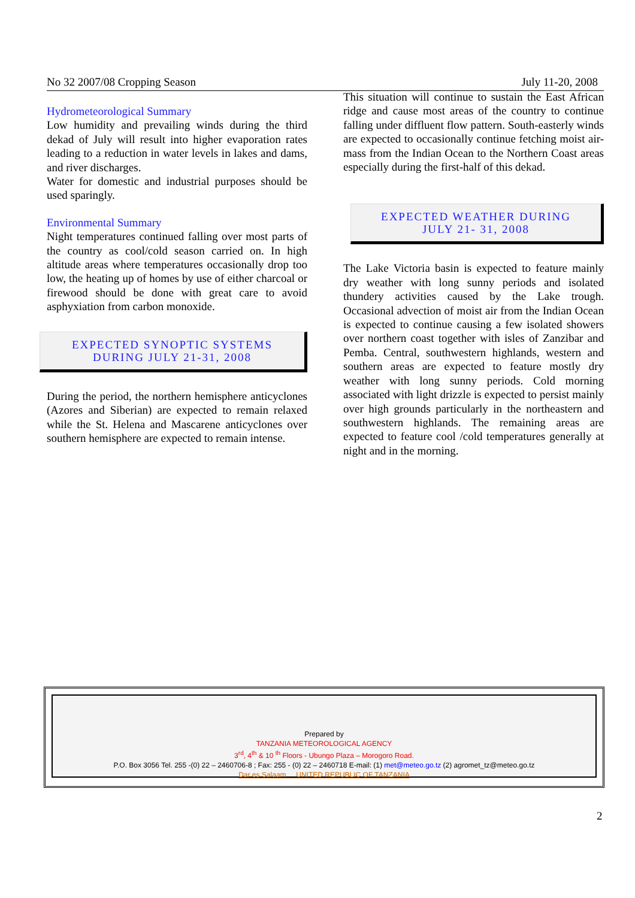No 32 2007/08 Cropping Season July 11-20, 2008
Hydrometeorological Summary
Low humidity and prevailing winds during the third dekad of July will result into higher evaporation rates leading to a reduction in water levels in lakes and dams, and river discharges.
Water for domestic and industrial purposes should be used sparingly.
Environmental Summary
Night temperatures continued falling over most parts of the country as cool/cold season carried on. In high altitude areas where temperatures occasionally drop too low, the heating up of homes by use of either charcoal or firewood should be done with great care to avoid asphyxiation from carbon monoxide.
EXPECTED SYNOPTIC SYSTEMS
DURING JULY 21-31, 2008
During the period, the northern hemisphere anticyclones (Azores and Siberian) are expected to remain relaxed while the St. Helena and Mascarene anticyclones over southern hemisphere are expected to remain intense.
This situation will continue to sustain the East African ridge and cause most areas of the country to continue falling under diffluent flow pattern. South-easterly winds are expected to occasionally continue fetching moist air-mass from the Indian Ocean to the Northern Coast areas especially during the first-half of this dekad.
EXPECTED WEATHER DURING
JULY 21- 31, 2008
The Lake Victoria basin is expected to feature mainly dry weather with long sunny periods and isolated thundery activities caused by the Lake trough. Occasional advection of moist air from the Indian Ocean is expected to continue causing a few isolated showers over northern coast together with isles of Zanzibar and Pemba. Central, southwestern highlands, western and southern areas are expected to feature mostly dry weather with long sunny periods. Cold morning associated with light drizzle is expected to persist mainly over high grounds particularly in the northeastern and southwestern highlands. The remaining areas are expected to feature cool /cold temperatures generally at night and in the morning.
Prepared by
TANZANIA METEOROLOGICAL AGENCY
3<sup>rd</sup>, 4<sup>th</sup> & 10 <sup>th</sup> Floors - Ubungo Plaza – Morogoro Road.
P.O. Box 3056 Tel. 255 -(0) 22 – 2460706-8 ; Fax: 255 - (0) 22 – 2460718 E-mail: (1) met@meteo.go.tz (2) agromet_tz@meteo.go.tz
Dar es Salaam UNITED REPUBLIC OF TANZANIA
2